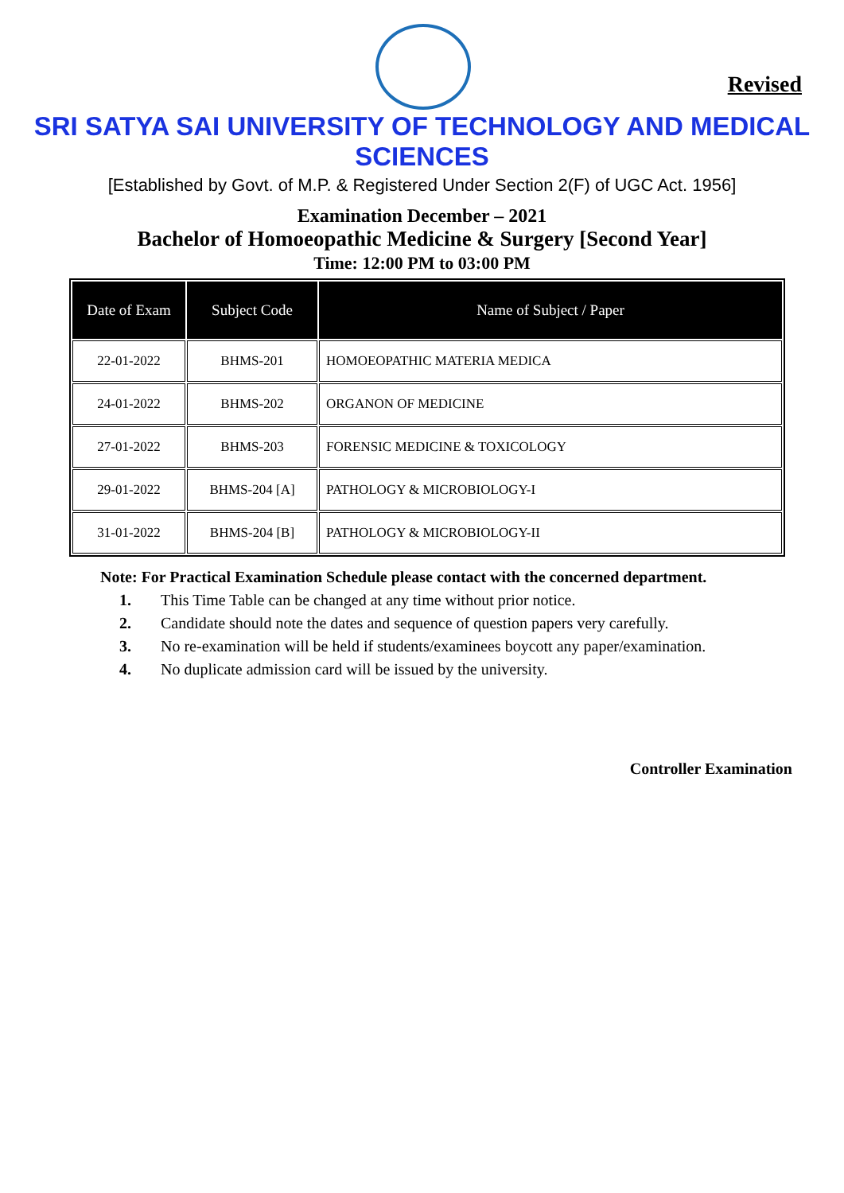Revised
SRI SATYA SAI UNIVERSITY OF TECHNOLOGY AND MEDICAL SCIENCES
[Established by Govt. of M.P. & Registered Under Section 2(F) of UGC Act. 1956]
Examination December – 2021
Bachelor of Homoeopathic Medicine & Surgery [Second Year]
Time: 12:00 PM to 03:00 PM
| Date of Exam | Subject Code | Name of Subject / Paper |
| --- | --- | --- |
| 22-01-2022 | BHMS-201 | HOMOEOPATHIC MATERIA MEDICA |
| 24-01-2022 | BHMS-202 | ORGANON OF MEDICINE |
| 27-01-2022 | BHMS-203 | FORENSIC MEDICINE & TOXICOLOGY |
| 29-01-2022 | BHMS-204 [A] | PATHOLOGY & MICROBIOLOGY-I |
| 31-01-2022 | BHMS-204 [B] | PATHOLOGY & MICROBIOLOGY-II |
Note: For Practical Examination Schedule please contact with the concerned department.
1. This Time Table can be changed at any time without prior notice.
2. Candidate should note the dates and sequence of question papers very carefully.
3. No re-examination will be held if students/examinees boycott any paper/examination.
4. No duplicate admission card will be issued by the university.
Controller Examination